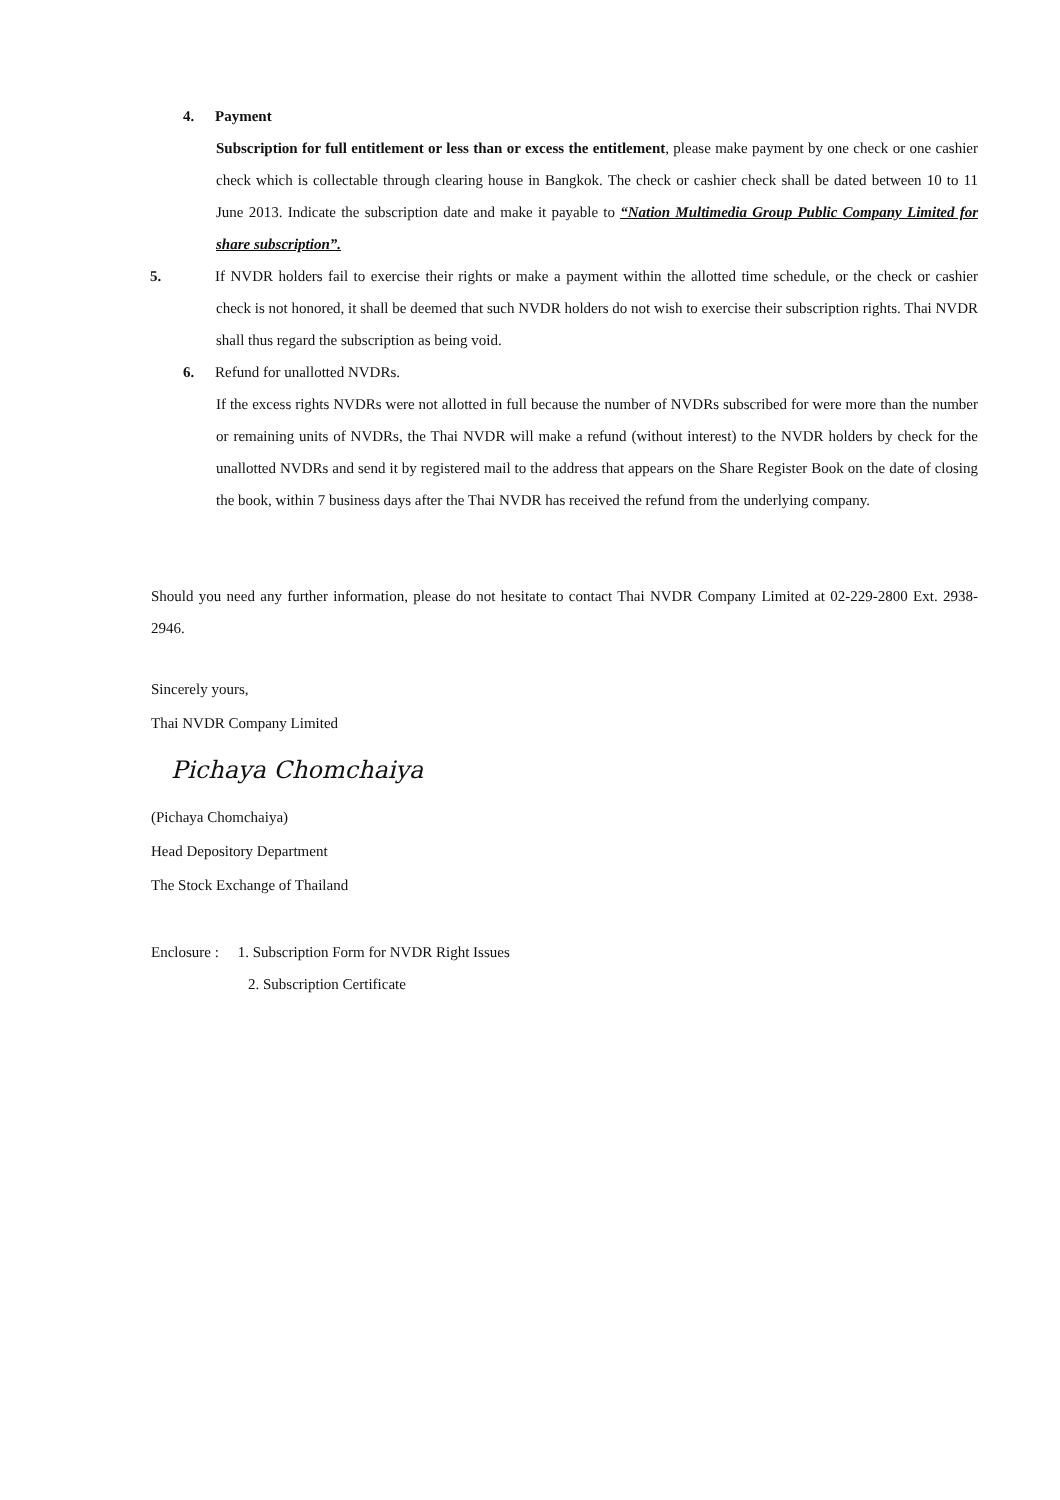4. Payment
Subscription for full entitlement or less than or excess the entitlement, please make payment by one check or one cashier check which is collectable through clearing house in Bangkok. The check or cashier check shall be dated between 10 to 11 June 2013. Indicate the subscription date and make it payable to “Nation Multimedia Group Public Company Limited for share subscription”.
5. If NVDR holders fail to exercise their rights or make a payment within the allotted time schedule, or the check or cashier check is not honored, it shall be deemed that such NVDR holders do not wish to exercise their subscription rights. Thai NVDR shall thus regard the subscription as being void.
6. Refund for unallotted NVDRs.
If the excess rights NVDRs were not allotted in full because the number of NVDRs subscribed for were more than the number or remaining units of NVDRs, the Thai NVDR will make a refund (without interest) to the NVDR holders by check for the unallotted NVDRs and send it by registered mail to the address that appears on the Share Register Book on the date of closing the book, within 7 business days after the Thai NVDR has received the refund from the underlying company.
Should you need any further information, please do not hesitate to contact Thai NVDR Company Limited at 02-229-2800 Ext. 2938-2946.
Sincerely yours,
Thai NVDR Company Limited
Pichaya Chomchaiya
(Pichaya Chomchaiya)
Head Depository Department
The Stock Exchange of Thailand
Enclosure : 1. Subscription Form for NVDR Right Issues
2. Subscription Certificate